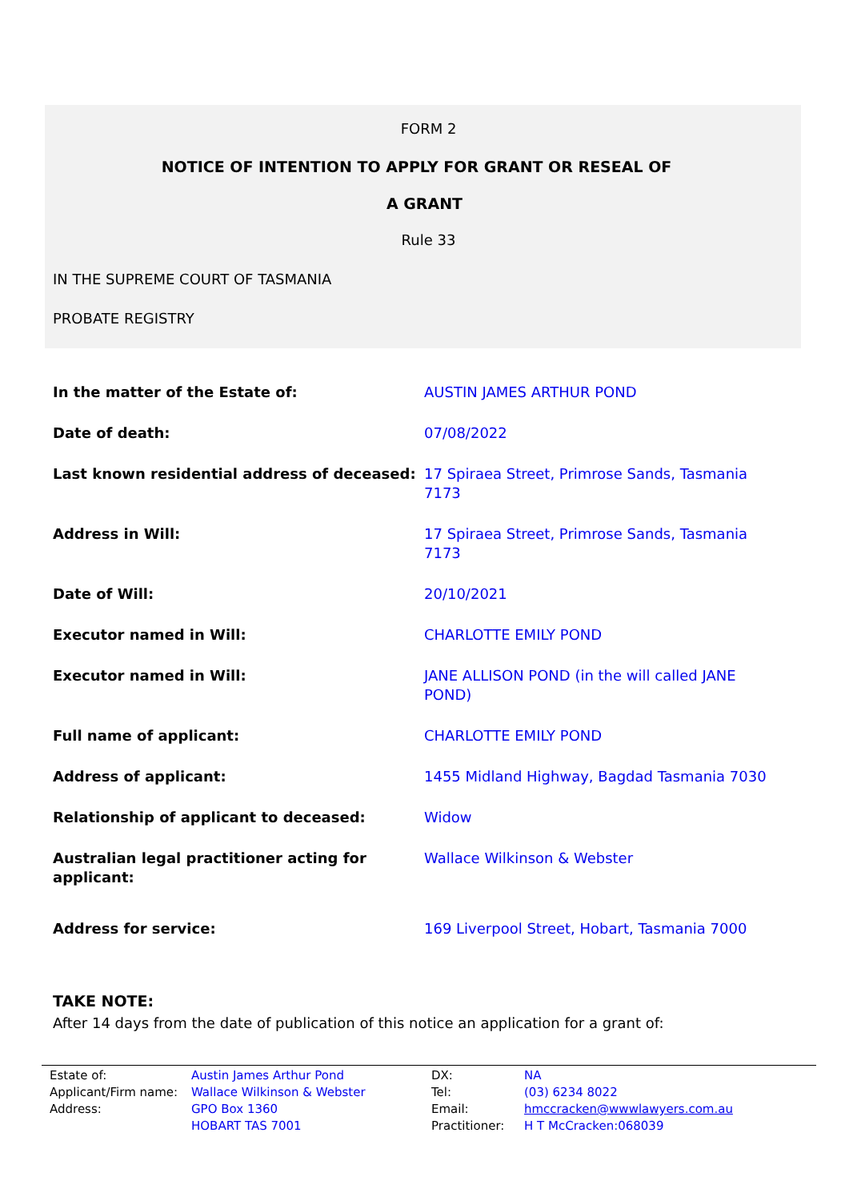FORM 2
NOTICE OF INTENTION TO APPLY FOR GRANT OR RESEAL OF
A GRANT
Rule 33
IN THE SUPREME COURT OF TASMANIA
PROBATE REGISTRY
| In the matter of the Estate of: | AUSTIN JAMES ARTHUR POND |
| Date of death: | 07/08/2022 |
| Last known residential address of deceased: | 17 Spiraea Street, Primrose Sands, Tasmania 7173 |
| Address in Will: | 17 Spiraea Street, Primrose Sands, Tasmania 7173 |
| Date of Will: | 20/10/2021 |
| Executor named in Will: | CHARLOTTE EMILY POND |
| Executor named in Will: | JANE ALLISON POND (in the will called JANE POND) |
| Full name of applicant: | CHARLOTTE EMILY POND |
| Address of applicant: | 1455 Midland Highway, Bagdad Tasmania 7030 |
| Relationship of applicant to deceased: | Widow |
| Australian legal practitioner acting for applicant: | Wallace Wilkinson & Webster |
| Address for service: | 169 Liverpool Street, Hobart, Tasmania 7000 |
TAKE NOTE:
After 14 days from the date of publication of this notice an application for a grant of:
| Estate of: | Austin James Arthur Pond | DX: | NA |
| Applicant/Firm name: | Wallace Wilkinson & Webster | Tel: | (03) 6234 8022 |
| Address: | GPO Box 1360 | Email: | hmccracken@wwwlawyers.com.au |
| | HOBART TAS 7001 | Practitioner: | H T McCracken:068039 |